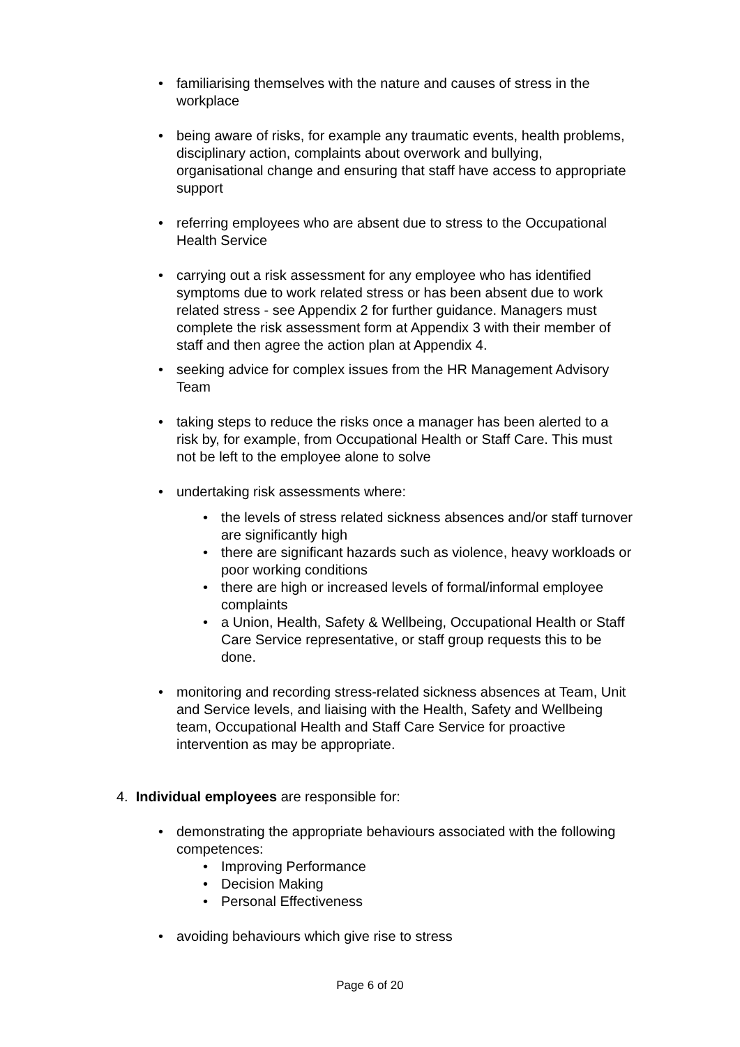• familiarising themselves with the nature and causes of stress in the workplace
• being aware of risks, for example any traumatic events, health problems, disciplinary action, complaints about overwork and bullying, organisational change and ensuring that staff have access to appropriate support
• referring employees who are absent due to stress to the Occupational Health Service
• carrying out a risk assessment for any employee who has identified symptoms due to work related stress or has been absent due to work related stress - see Appendix 2 for further guidance. Managers must complete the risk assessment form at Appendix 3 with their member of staff and then agree the action plan at Appendix 4.
• seeking advice for complex issues from the HR Management Advisory Team
• taking steps to reduce the risks once a manager has been alerted to a risk by, for example, from Occupational Health or Staff Care. This must not be left to the employee alone to solve
• undertaking risk assessments where:
• the levels of stress related sickness absences and/or staff turnover are significantly high
• there are significant hazards such as violence, heavy workloads or poor working conditions
• there are high or increased levels of formal/informal employee complaints
• a Union, Health, Safety & Wellbeing, Occupational Health or Staff Care Service representative, or staff group requests this to be done.
• monitoring and recording stress-related sickness absences at Team, Unit and Service levels, and liaising with the Health, Safety and Wellbeing team, Occupational Health and Staff Care Service for proactive intervention as may be appropriate.
4. Individual employees are responsible for:
• demonstrating the appropriate behaviours associated with the following competences:
• Improving Performance
• Decision Making
• Personal Effectiveness
• avoiding behaviours which give rise to stress
Page 6 of 20